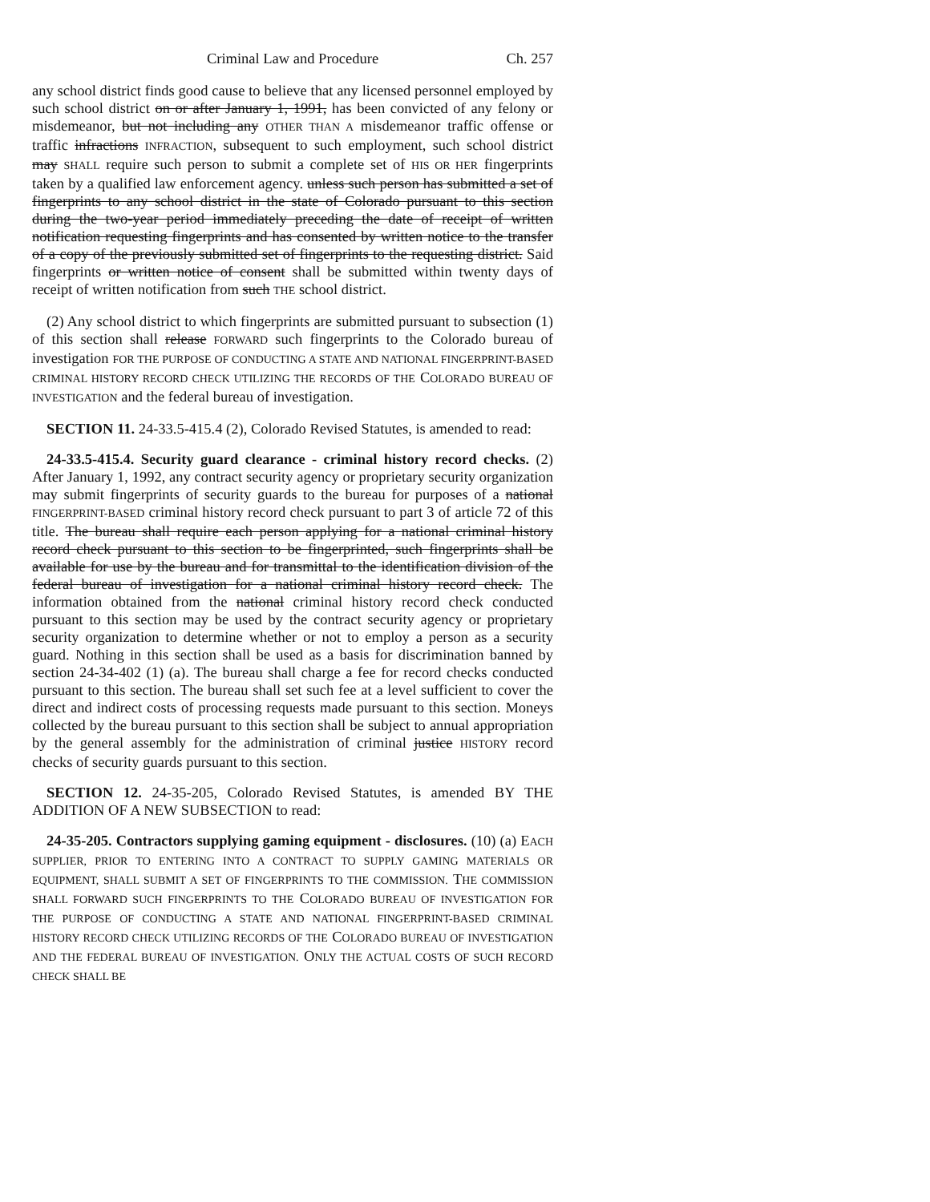Criminal Law and Procedure Ch. 257
any school district finds good cause to believe that any licensed personnel employed by such school district on or after January 1, 1991, has been convicted of any felony or misdemeanor, but not including any OTHER THAN A misdemeanor traffic offense or traffic infractions INFRACTION, subsequent to such employment, such school district may SHALL require such person to submit a complete set of HIS OR HER fingerprints taken by a qualified law enforcement agency. unless such person has submitted a set of fingerprints to any school district in the state of Colorado pursuant to this section during the two-year period immediately preceding the date of receipt of written notification requesting fingerprints and has consented by written notice to the transfer of a copy of the previously submitted set of fingerprints to the requesting district. Said fingerprints or written notice of consent shall be submitted within twenty days of receipt of written notification from such THE school district.
(2) Any school district to which fingerprints are submitted pursuant to subsection (1) of this section shall release FORWARD such fingerprints to the Colorado bureau of investigation FOR THE PURPOSE OF CONDUCTING A STATE AND NATIONAL FINGERPRINT-BASED CRIMINAL HISTORY RECORD CHECK UTILIZING THE RECORDS OF THE COLORADO BUREAU OF INVESTIGATION and the federal bureau of investigation.
SECTION 11. 24-33.5-415.4 (2), Colorado Revised Statutes, is amended to read:
24-33.5-415.4. Security guard clearance - criminal history record checks. (2) After January 1, 1992, any contract security agency or proprietary security organization may submit fingerprints of security guards to the bureau for purposes of a national FINGERPRINT-BASED criminal history record check pursuant to part 3 of article 72 of this title. The bureau shall require each person applying for a national criminal history record check pursuant to this section to be fingerprinted, such fingerprints shall be available for use by the bureau and for transmittal to the identification division of the federal bureau of investigation for a national criminal history record check. The information obtained from the national criminal history record check conducted pursuant to this section may be used by the contract security agency or proprietary security organization to determine whether or not to employ a person as a security guard. Nothing in this section shall be used as a basis for discrimination banned by section 24-34-402 (1) (a). The bureau shall charge a fee for record checks conducted pursuant to this section. The bureau shall set such fee at a level sufficient to cover the direct and indirect costs of processing requests made pursuant to this section. Moneys collected by the bureau pursuant to this section shall be subject to annual appropriation by the general assembly for the administration of criminal justice HISTORY record checks of security guards pursuant to this section.
SECTION 12. 24-35-205, Colorado Revised Statutes, is amended BY THE ADDITION OF A NEW SUBSECTION to read:
24-35-205. Contractors supplying gaming equipment - disclosures. (10) (a) EACH SUPPLIER, PRIOR TO ENTERING INTO A CONTRACT TO SUPPLY GAMING MATERIALS OR EQUIPMENT, SHALL SUBMIT A SET OF FINGERPRINTS TO THE COMMISSION. THE COMMISSION SHALL FORWARD SUCH FINGERPRINTS TO THE COLORADO BUREAU OF INVESTIGATION FOR THE PURPOSE OF CONDUCTING A STATE AND NATIONAL FINGERPRINT-BASED CRIMINAL HISTORY RECORD CHECK UTILIZING RECORDS OF THE COLORADO BUREAU OF INVESTIGATION AND THE FEDERAL BUREAU OF INVESTIGATION. ONLY THE ACTUAL COSTS OF SUCH RECORD CHECK SHALL BE